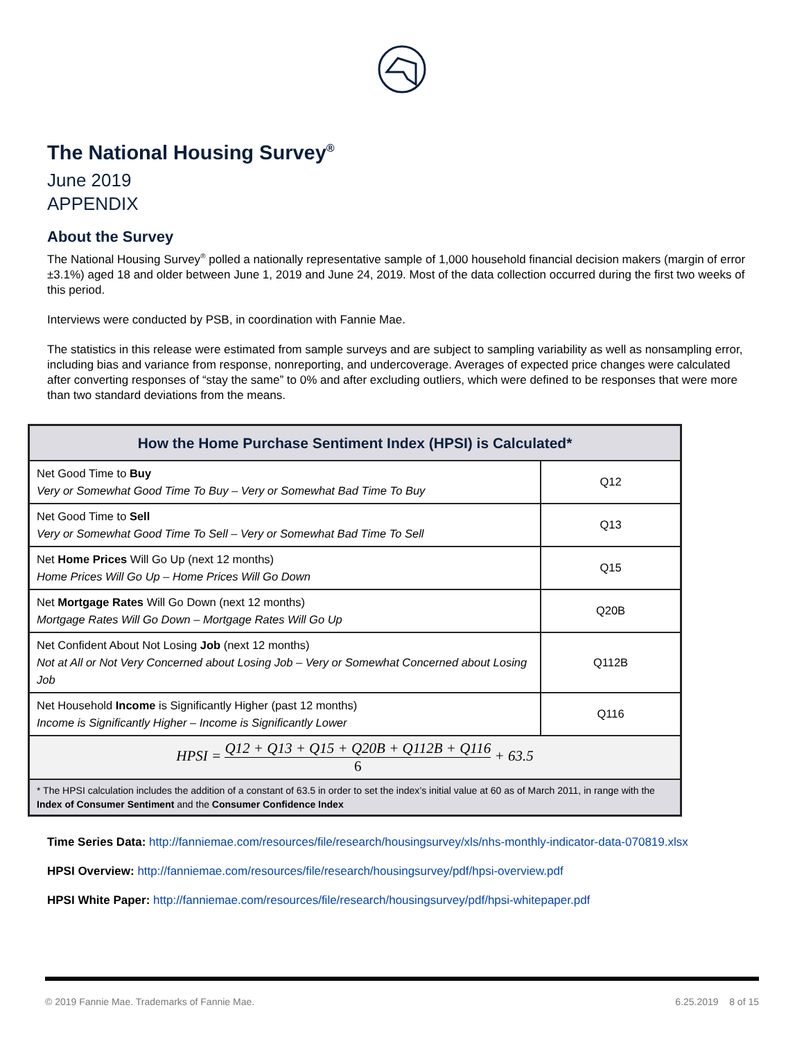The National Housing Survey<sup>®</sup>
June 2019
APPENDIX
About the Survey
The National Housing Survey<sup>®</sup> polled a nationally representative sample of 1,000 household financial decision makers (margin of error ±3.1%) aged 18 and older between June 1, 2019 and June 24, 2019. Most of the data collection occurred during the first two weeks of this period.
Interviews were conducted by PSB, in coordination with Fannie Mae.
The statistics in this release were estimated from sample surveys and are subject to sampling variability as well as nonsampling error, including bias and variance from response, nonreporting, and undercoverage. Averages of expected price changes were calculated after converting responses of “stay the same” to 0% and after excluding outliers, which were defined to be responses that were more than two standard deviations from the means.
| How the Home Purchase Sentiment Index (HPSI) is Calculated* | |
| --- | --- |
| Net Good Time to Buy Very or Somewhat Good Time To Buy – Very or Somewhat Bad Time To Buy | Q12 |
| Net Good Time to Sell Very or Somewhat Good Time To Sell – Very or Somewhat Bad Time To Sell | Q13 |
| Net Home Prices Will Go Up (next 12 months) Home Prices Will Go Up – Home Prices Will Go Down | Q15 |
| Net Mortgage Rates Will Go Down (next 12 months) Mortgage Rates Will Go Down – Mortgage Rates Will Go Up | Q20B |
| Net Confident About Not Losing Job (next 12 months) Not at All or Not Very Concerned about Losing Job – Very or Somewhat Concerned about Losing Job | Q112B |
| Net Household Income is Significantly Higher (past 12 months) Income is Significantly Higher – Income is Significantly Lower | Q116 |
| HPSI = Q12 + Q13 + Q15 + Q20B + Q112B + Q116 6 + 63.5 | |
| * The HPSI calculation includes the addition of a constant of 63.5 in order to set the index’s initial value at 60 as of March 2011, in range with the Index of Consumer Sentiment and the Consumer Confidence Index | |
Time Series Data: http://fanniemae.com/resources/file/research/housingsurvey/xls/nhs-monthly-indicator-data-070819.xlsx
HPSI Overview: http://fanniemae.com/resources/file/research/housingsurvey/pdf/hpsi-overview.pdf
HPSI White Paper: http://fanniemae.com/resources/file/research/housingsurvey/pdf/hpsi-whitepaper.pdf
© 2019 Fannie Mae. Trademarks of Fannie Mae. 6.25.2019 8 of 15